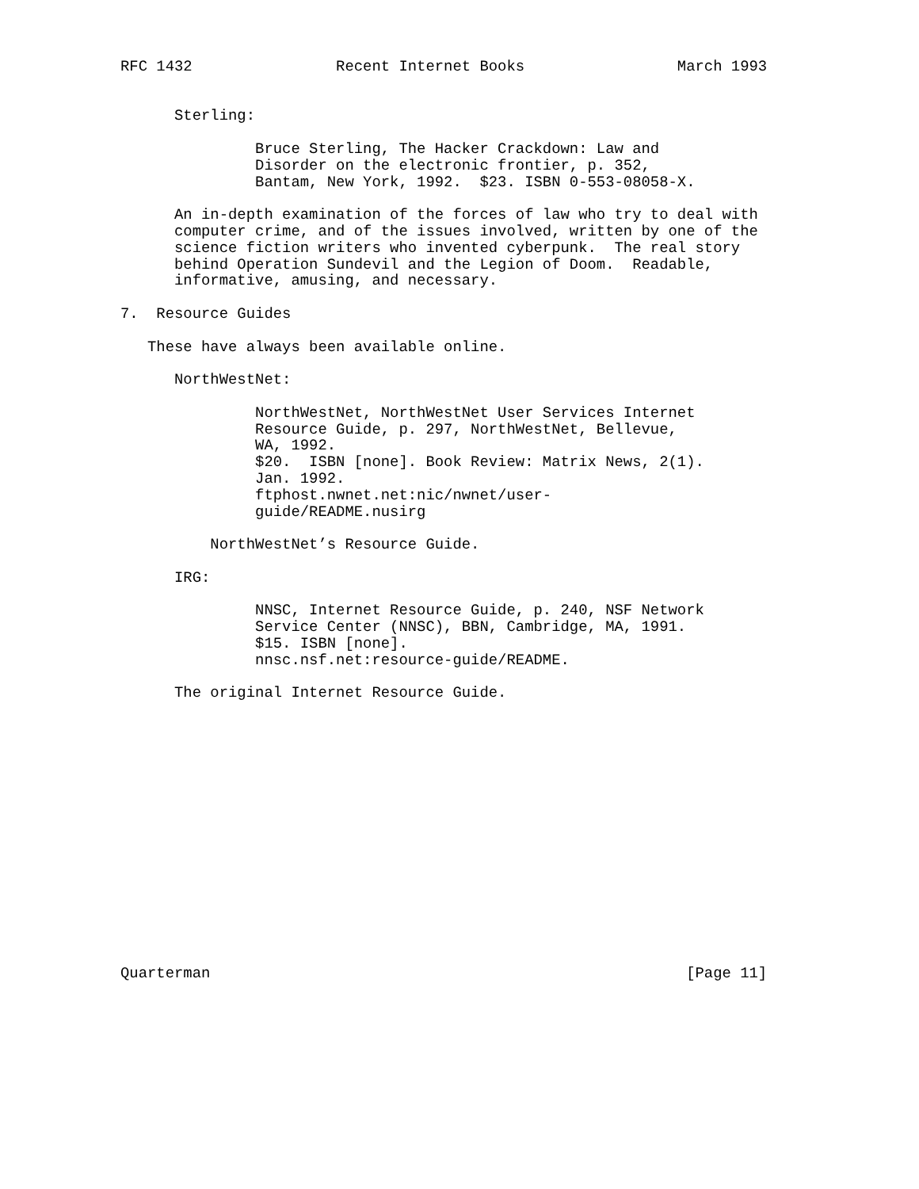RFC 1432                Recent Internet Books                 March 1993


      Sterling:

               Bruce Sterling, The Hacker Crackdown: Law and
               Disorder on the electronic frontier, p. 352,
               Bantam, New York, 1992.  $23. ISBN 0-553-08058-X.

      An in-depth examination of the forces of law who try to deal with
      computer crime, and of the issues involved, written by one of the
      science fiction writers who invented cyberpunk.  The real story
      behind Operation Sundevil and the Legion of Doom.  Readable,
      informative, amusing, and necessary.

7.  Resource Guides

   These have always been available online.

      NorthWestNet:

               NorthWestNet, NorthWestNet User Services Internet
               Resource Guide, p. 297, NorthWestNet, Bellevue,
               WA, 1992.
               $20.  ISBN [none]. Book Review: Matrix News, 2(1).
               Jan. 1992.
               ftphost.nwnet.net:nic/nwnet/user-
               guide/README.nusirg

          NorthWestNet’s Resource Guide.

      IRG:

               NNSC, Internet Resource Guide, p. 240, NSF Network
               Service Center (NNSC), BBN, Cambridge, MA, 1991.
               $15. ISBN [none].
               nnsc.nsf.net:resource-guide/README.

      The original Internet Resource Guide.
















Quarterman                                                     [Page 11]